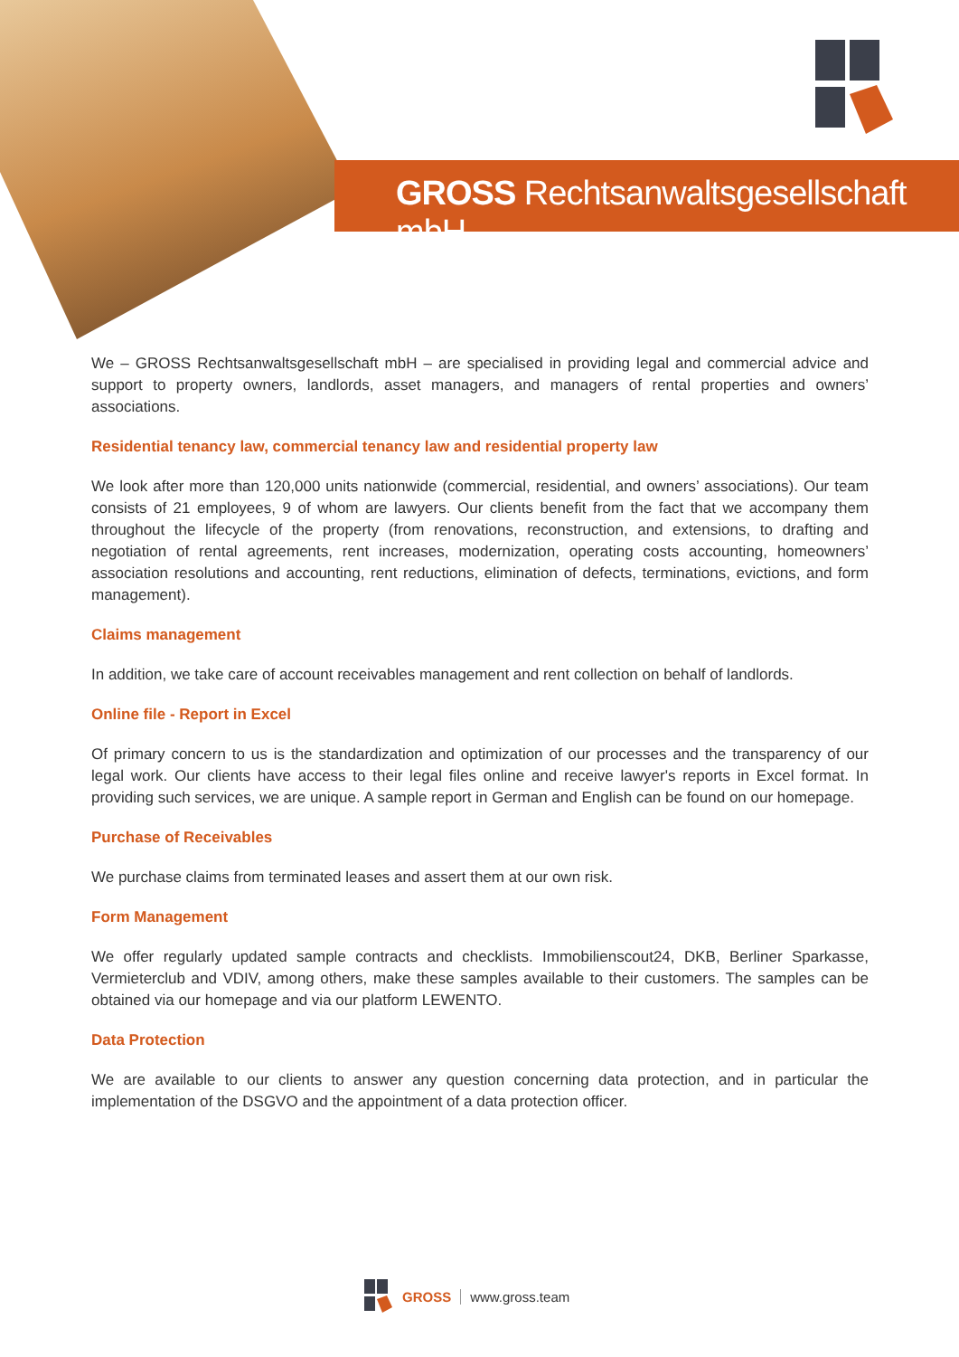GROSS Rechtsanwaltsgesellschaft mbH
We – GROSS Rechtsanwaltsgesellschaft mbH – are specialised in providing legal and commercial advice and support to property owners, landlords, asset managers, and managers of rental properties and owners’ associations.
Residential tenancy law, commercial tenancy law and residential property law
We look after more than 120,000 units nationwide (commercial, residential, and owners’ associations). Our team consists of 21 employees, 9 of whom are lawyers. Our clients benefit from the fact that we accompany them throughout the lifecycle of the property (from renovations, reconstruction, and extensions, to drafting and negotiation of rental agreements, rent increases, modernization, operating costs accounting, homeowners’ association resolutions and accounting, rent reductions, elimination of defects, terminations, evictions, and form management).
Claims management
In addition, we take care of account receivables management and rent collection on behalf of landlords.
Online file - Report in Excel
Of primary concern to us is the standardization and optimization of our processes and the transparency of our legal work. Our clients have access to their legal files online and receive lawyer's reports in Excel format. In providing such services, we are unique. A sample report in German and English can be found on our homepage.
Purchase of Receivables
We purchase claims from terminated leases and assert them at our own risk.
Form Management
We offer regularly updated sample contracts and checklists. Immobilienscout24, DKB, Berliner Sparkasse, Vermieterclub and VDIV, among others, make these samples available to their customers. The samples can be obtained via our homepage and via our platform LEWENTO.
Data Protection
We are available to our clients to answer any question concerning data protection, and in particular the implementation of the DSGVO and the appointment of a data protection officer.
GROSS www.gross.team